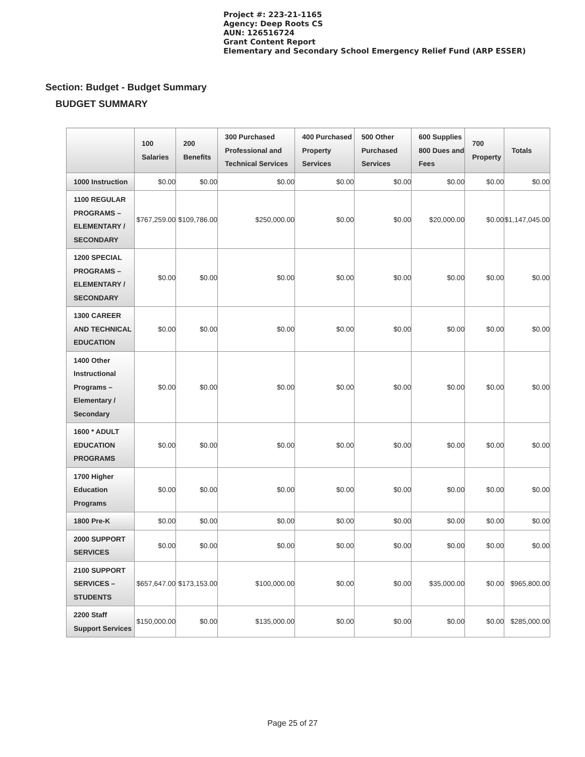Project #: 223-21-1165
Agency: Deep Roots CS
AUN: 126516724
Grant Content Report
Elementary and Secondary School Emergency Relief Fund (ARP ESSER)
Section: Budget - Budget Summary
BUDGET SUMMARY
| | 100 Salaries | 200 Benefits | 300 Purchased Professional and Technical Services | 400 Purchased Property Services | 500 Other Purchased Services | 600 Supplies 800 Dues and Fees | 700 Property | Totals |
| --- | --- | --- | --- | --- | --- | --- | --- | --- |
| 1000 Instruction | $0.00 | $0.00 | $0.00 | $0.00 | $0.00 | $0.00 | $0.00 | $0.00 |
| 1100 REGULAR PROGRAMS – ELEMENTARY / SECONDARY | $767,259.00 | $109,786.00 | $250,000.00 | $0.00 | $0.00 | $20,000.00 | $0.00 | $1,147,045.00 |
| 1200 SPECIAL PROGRAMS – ELEMENTARY / SECONDARY | $0.00 | $0.00 | $0.00 | $0.00 | $0.00 | $0.00 | $0.00 | $0.00 |
| 1300 CAREER AND TECHNICAL EDUCATION | $0.00 | $0.00 | $0.00 | $0.00 | $0.00 | $0.00 | $0.00 | $0.00 |
| 1400 Other Instructional Programs – Elementary / Secondary | $0.00 | $0.00 | $0.00 | $0.00 | $0.00 | $0.00 | $0.00 | $0.00 |
| 1600 * ADULT EDUCATION PROGRAMS | $0.00 | $0.00 | $0.00 | $0.00 | $0.00 | $0.00 | $0.00 | $0.00 |
| 1700 Higher Education Programs | $0.00 | $0.00 | $0.00 | $0.00 | $0.00 | $0.00 | $0.00 | $0.00 |
| 1800 Pre-K | $0.00 | $0.00 | $0.00 | $0.00 | $0.00 | $0.00 | $0.00 | $0.00 |
| 2000 SUPPORT SERVICES | $0.00 | $0.00 | $0.00 | $0.00 | $0.00 | $0.00 | $0.00 | $0.00 |
| 2100 SUPPORT SERVICES – STUDENTS | $657,647.00 | $173,153.00 | $100,000.00 | $0.00 | $0.00 | $35,000.00 | $0.00 | $965,800.00 |
| 2200 Staff Support Services | $150,000.00 | $0.00 | $135,000.00 | $0.00 | $0.00 | $0.00 | $0.00 | $285,000.00 |
Page 25 of 27